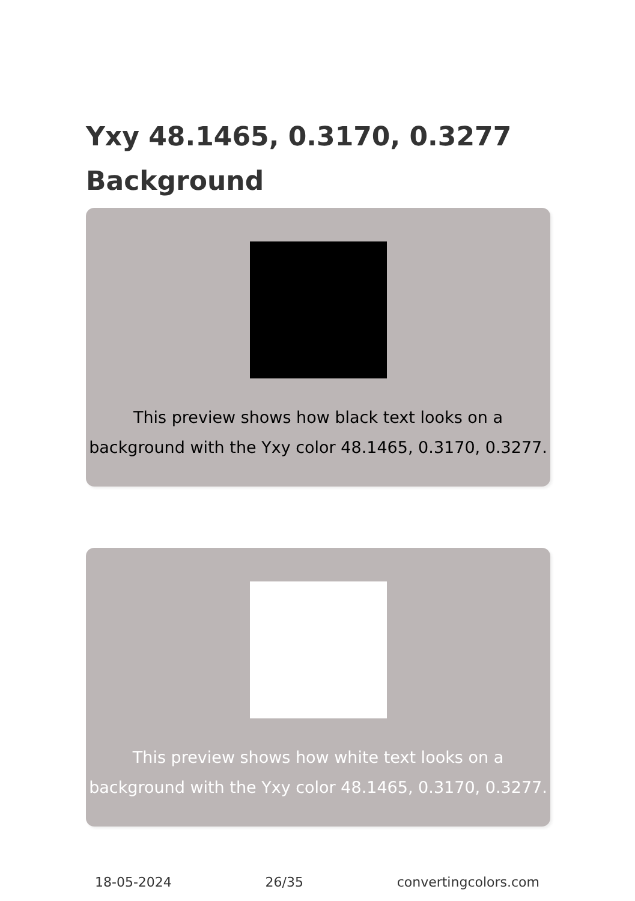Yxy 48.1465, 0.3170, 0.3277
Background
This preview shows how black text looks on a background with the Yxy color 48.1465, 0.3170, 0.3277.
This preview shows how white text looks on a background with the Yxy color 48.1465, 0.3170, 0.3277.
18-05-2024 26/35 convertingcolors.com